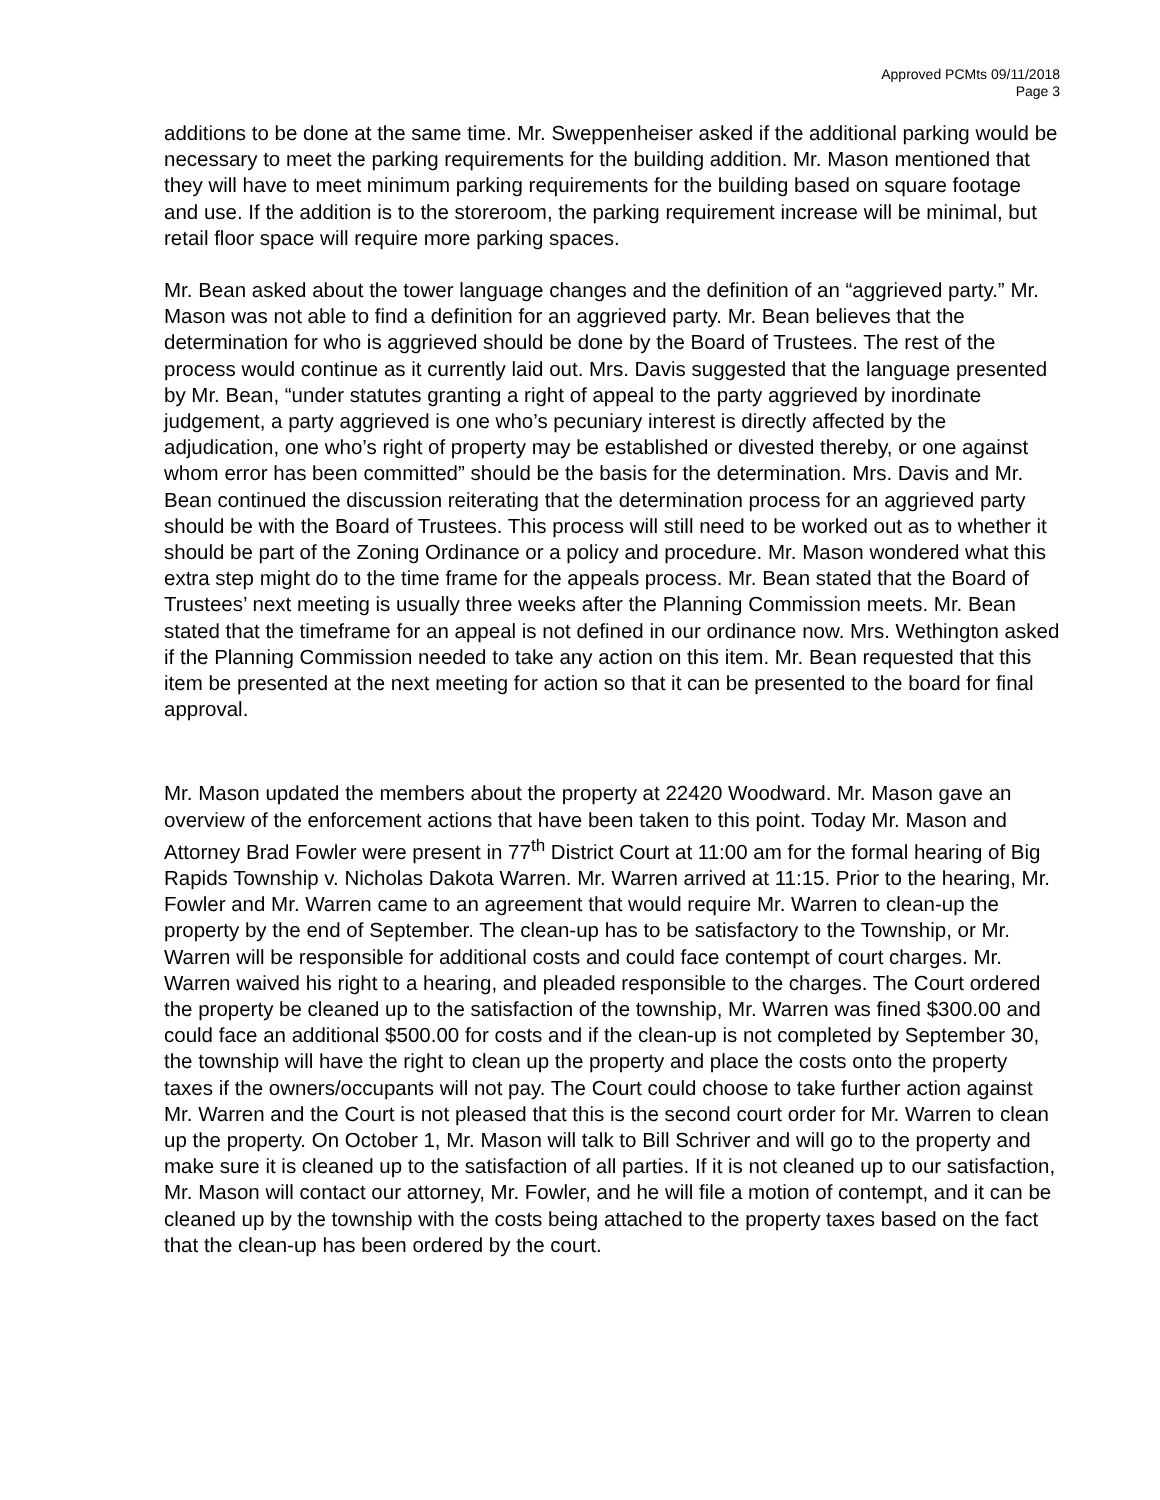Approved PCMts 09/11/2018
Page 3
additions to be done at the same time. Mr. Sweppenheiser asked if the additional parking would be necessary to meet the parking requirements for the building addition. Mr. Mason mentioned that they will have to meet minimum parking requirements for the building based on square footage and use. If the addition is to the storeroom, the parking requirement increase will be minimal, but retail floor space will require more parking spaces.
Mr. Bean asked about the tower language changes and the definition of an “aggrieved party.” Mr. Mason was not able to find a definition for an aggrieved party. Mr. Bean believes that the determination for who is aggrieved should be done by the Board of Trustees. The rest of the process would continue as it currently laid out. Mrs. Davis suggested that the language presented by Mr. Bean, “under statutes granting a right of appeal to the party aggrieved by inordinate judgement, a party aggrieved is one who’s pecuniary interest is directly affected by the adjudication, one who’s right of property may be established or divested thereby, or one against whom error has been committed” should be the basis for the determination. Mrs. Davis and Mr. Bean continued the discussion reiterating that the determination process for an aggrieved party should be with the Board of Trustees. This process will still need to be worked out as to whether it should be part of the Zoning Ordinance or a policy and procedure. Mr. Mason wondered what this extra step might do to the time frame for the appeals process. Mr. Bean stated that the Board of Trustees’ next meeting is usually three weeks after the Planning Commission meets. Mr. Bean stated that the timeframe for an appeal is not defined in our ordinance now. Mrs. Wethington asked if the Planning Commission needed to take any action on this item. Mr. Bean requested that this item be presented at the next meeting for action so that it can be presented to the board for final approval.
Mr. Mason updated the members about the property at 22420 Woodward. Mr. Mason gave an overview of the enforcement actions that have been taken to this point. Today Mr. Mason and Attorney Brad Fowler were present in 77<sup>th</sup> District Court at 11:00 am for the formal hearing of Big Rapids Township v. Nicholas Dakota Warren. Mr. Warren arrived at 11:15. Prior to the hearing, Mr. Fowler and Mr. Warren came to an agreement that would require Mr. Warren to clean-up the property by the end of September. The clean-up has to be satisfactory to the Township, or Mr. Warren will be responsible for additional costs and could face contempt of court charges. Mr. Warren waived his right to a hearing, and pleaded responsible to the charges. The Court ordered the property be cleaned up to the satisfaction of the township, Mr. Warren was fined $300.00 and could face an additional $500.00 for costs and if the clean-up is not completed by September 30, the township will have the right to clean up the property and place the costs onto the property taxes if the owners/occupants will not pay. The Court could choose to take further action against Mr. Warren and the Court is not pleased that this is the second court order for Mr. Warren to clean up the property. On October 1, Mr. Mason will talk to Bill Schriver and will go to the property and make sure it is cleaned up to the satisfaction of all parties. If it is not cleaned up to our satisfaction, Mr. Mason will contact our attorney, Mr. Fowler, and he will file a motion of contempt, and it can be cleaned up by the township with the costs being attached to the property taxes based on the fact that the clean-up has been ordered by the court.